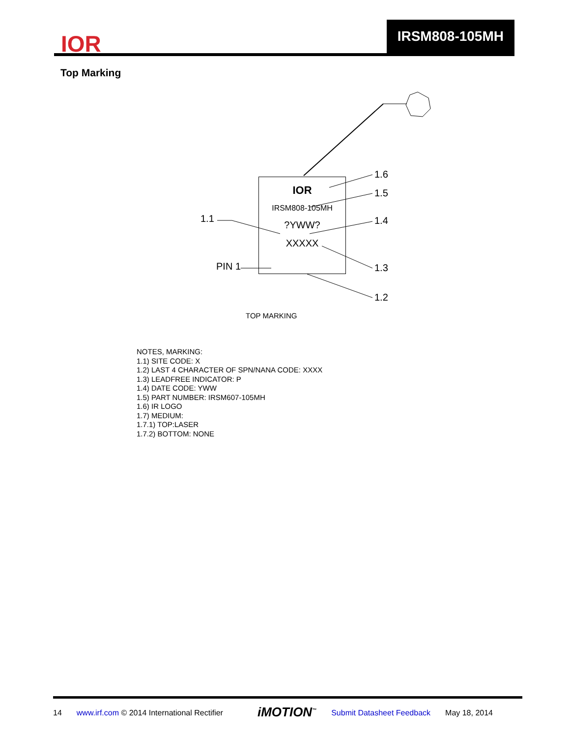IOR
IRSM808-105MH
Top Marking
1.6
1.5
1.4
1.3
1.2
1.1
PIN 1
IOR
IRSM808-105MH
?YWW?
XXXXX
TOP MARKING
NOTES, MARKING:
1.1) SITE CODE: X
1.2) LAST 4 CHARACTER OF SPN/NANA CODE: XXXX
1.3) LEADFREE INDICATOR: P
1.4) DATE CODE: YWW
1.5) PART NUMBER: IRSM607-105MH
1.6) IR LOGO
1.7) MEDIUM:
1.7.1) TOP:LASER
1.7.2) BOTTOM: NONE
14 www.irf.com © 2014 International Rectifier iMOTION<sup>™</sup> Submit Datasheet Feedback May 18, 2014